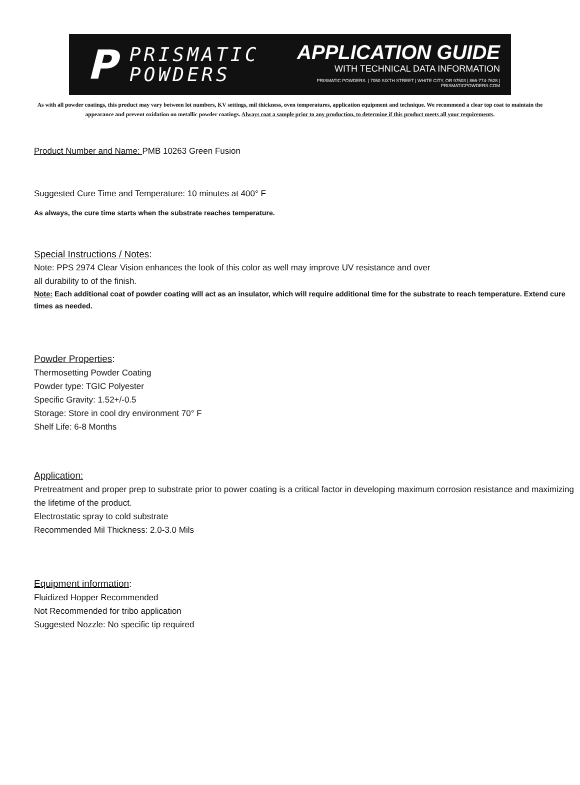P
PRISMATIC
POWDERS
APPLICATION GUIDE
WITH TECHNICAL DATA INFORMATION
PRISMATIC POWDERS. | 7050 SIXTH STREET | WHITE CITY, OR 97503 | 866-774-7628 | PRISMATICPOWDERS.COM
As with all powder coatings, this product may vary between lot numbers, KV settings, mil thickness, oven temperatures, application equipment and technique. We recommend a clear top coat to maintain the appearance and prevent oxidation on metallic powder coatings. Always coat a sample prior to any production, to determine if this product meets all your requirements.
Product Number and Name: PMB 10263 Green Fusion
Suggested Cure Time and Temperature: 10 minutes at 400° F
As always, the cure time starts when the substrate reaches temperature.
Special Instructions / Notes:
Note: PPS 2974 Clear Vision enhances the look of this color as well may improve UV resistance and over
all durability to of the finish.
Note: Each additional coat of powder coating will act as an insulator, which will require additional time for the substrate to reach temperature. Extend cure times as needed.
Powder Properties:
Thermosetting Powder Coating
Powder type: TGIC Polyester
Specific Gravity: 1.52+/-0.5
Storage: Store in cool dry environment 70° F
Shelf Life: 6-8 Months
Application:
Pretreatment and proper prep to substrate prior to power coating is a critical factor in developing maximum corrosion resistance and maximizing the lifetime of the product.
Electrostatic spray to cold substrate
Recommended Mil Thickness: 2.0-3.0 Mils
Equipment information:
Fluidized Hopper Recommended
Not Recommended for tribo application
Suggested Nozzle: No specific tip required